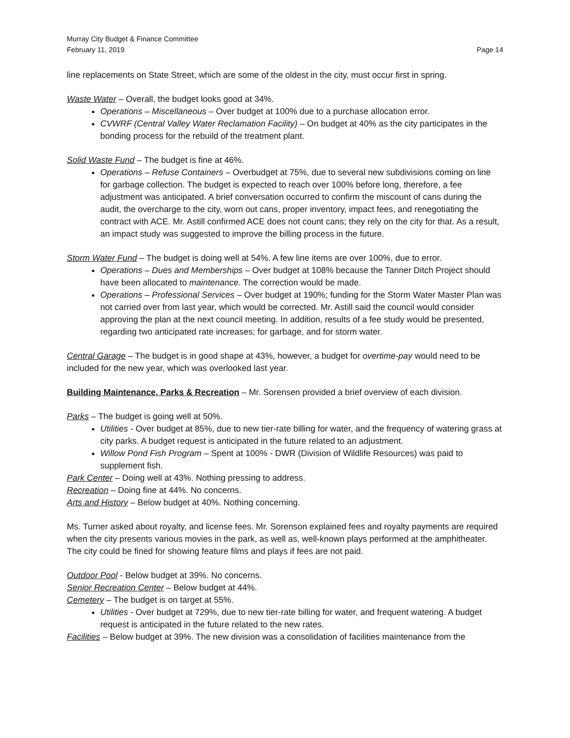Murray City Budget & Finance Committee
February 11, 2019 Page 14
line replacements on State Street, which are some of the oldest in the city, must occur first in spring.
Waste Water – Overall, the budget looks good at 34%.
Operations – Miscellaneous – Over budget at 100% due to a purchase allocation error.
CVWRF (Central Valley Water Reclamation Facility) – On budget at 40% as the city participates in the bonding process for the rebuild of the treatment plant.
Solid Waste Fund – The budget is fine at 46%.
Operations – Refuse Containers – Overbudget at 75%, due to several new subdivisions coming on line for garbage collection. The budget is expected to reach over 100% before long, therefore, a fee adjustment was anticipated. A brief conversation occurred to confirm the miscount of cans during the audit, the overcharge to the city, worn out cans, proper inventory, impact fees, and renegotiating the contract with ACE. Mr. Astill confirmed ACE does not count cans; they rely on the city for that. As a result, an impact study was suggested to improve the billing process in the future.
Storm Water Fund – The budget is doing well at 54%. A few line items are over 100%, due to error.
Operations – Dues and Memberships – Over budget at 108% because the Tanner Ditch Project should have been allocated to maintenance. The correction would be made.
Operations – Professional Services – Over budget at 190%; funding for the Storm Water Master Plan was not carried over from last year, which would be corrected. Mr. Astill said the council would consider approving the plan at the next council meeting. In addition, results of a fee study would be presented, regarding two anticipated rate increases; for garbage, and for storm water.
Central Garage – The budget is in good shape at 43%, however, a budget for overtime-pay would need to be included for the new year, which was overlooked last year.
Building Maintenance, Parks & Recreation – Mr. Sorensen provided a brief overview of each division.
Parks – The budget is going well at 50%.
Utilities - Over budget at 85%, due to new tier-rate billing for water, and the frequency of watering grass at city parks. A budget request is anticipated in the future related to an adjustment.
Willow Pond Fish Program – Spent at 100% - DWR (Division of Wildlife Resources) was paid to supplement fish.
Park Center – Doing well at 43%. Nothing pressing to address.
Recreation – Doing fine at 44%. No concerns.
Arts and History – Below budget at 40%. Nothing concerning.
Ms. Turner asked about royalty, and license fees. Mr. Sorenson explained fees and royalty payments are required when the city presents various movies in the park, as well as, well-known plays performed at the amphitheater. The city could be fined for showing feature films and plays if fees are not paid.
Outdoor Pool - Below budget at 39%. No concerns.
Senior Recreation Center – Below budget at 44%.
Cemetery – The budget is on target at 55%.
Utilities - Over budget at 729%, due to new tier-rate billing for water, and frequent watering. A budget request is anticipated in the future related to the new rates.
Facilities – Below budget at 39%. The new division was a consolidation of facilities maintenance from the